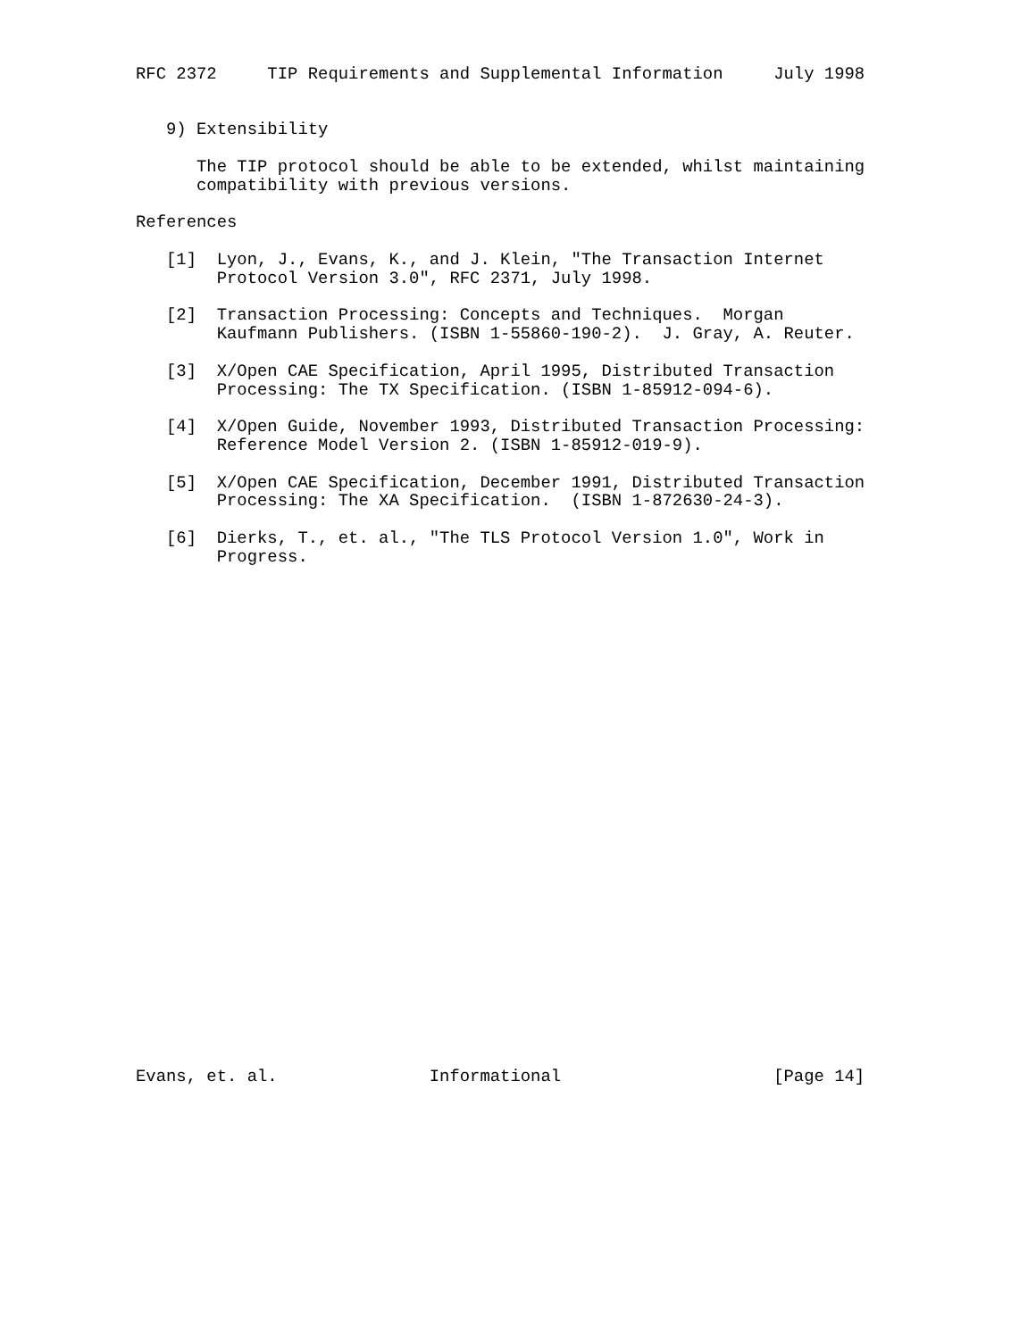RFC 2372     TIP Requirements and Supplemental Information     July 1998


   9) Extensibility

      The TIP protocol should be able to be extended, whilst maintaining
      compatibility with previous versions.

References

   [1]  Lyon, J., Evans, K., and J. Klein, "The Transaction Internet
        Protocol Version 3.0", RFC 2371, July 1998.

   [2]  Transaction Processing: Concepts and Techniques.  Morgan
        Kaufmann Publishers. (ISBN 1-55860-190-2).  J. Gray, A. Reuter.

   [3]  X/Open CAE Specification, April 1995, Distributed Transaction
        Processing: The TX Specification. (ISBN 1-85912-094-6).

   [4]  X/Open Guide, November 1993, Distributed Transaction Processing:
        Reference Model Version 2. (ISBN 1-85912-019-9).

   [5]  X/Open CAE Specification, December 1991, Distributed Transaction
        Processing: The XA Specification.  (ISBN 1-872630-24-3).

   [6]  Dierks, T., et. al., "The TLS Protocol Version 1.0", Work in
        Progress.



























Evans, et. al.               Informational                     [Page 14]